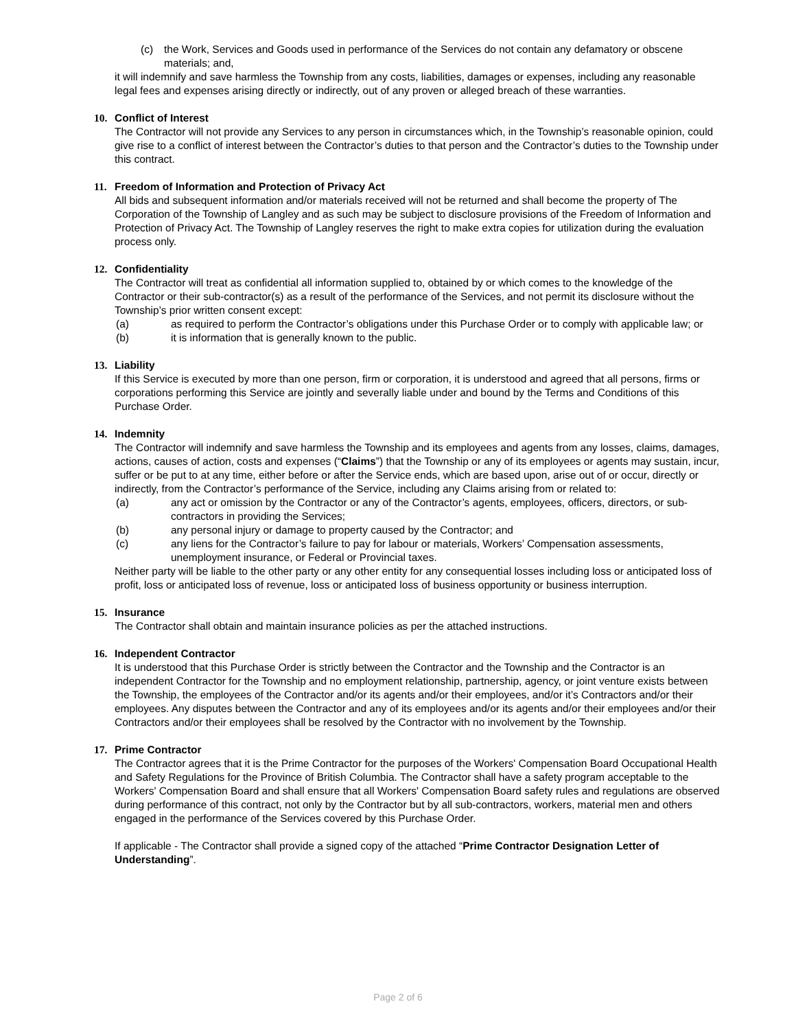(c) the Work, Services and Goods used in performance of the Services do not contain any defamatory or obscene materials; and,
it will indemnify and save harmless the Township from any costs, liabilities, damages or expenses, including any reasonable legal fees and expenses arising directly or indirectly, out of any proven or alleged breach of these warranties.
10. Conflict of Interest
The Contractor will not provide any Services to any person in circumstances which, in the Township’s reasonable opinion, could give rise to a conflict of interest between the Contractor’s duties to that person and the Contractor’s duties to the Township under this contract.
11. Freedom of Information and Protection of Privacy Act
All bids and subsequent information and/or materials received will not be returned and shall become the property of The Corporation of the Township of Langley and as such may be subject to disclosure provisions of the Freedom of Information and Protection of Privacy Act. The Township of Langley reserves the right to make extra copies for utilization during the evaluation process only.
12. Confidentiality
The Contractor will treat as confidential all information supplied to, obtained by or which comes to the knowledge of the Contractor or their sub-contractor(s) as a result of the performance of the Services, and not permit its disclosure without the Township’s prior written consent except:
(a) as required to perform the Contractor’s obligations under this Purchase Order or to comply with applicable law; or
(b) it is information that is generally known to the public.
13. Liability
If this Service is executed by more than one person, firm or corporation, it is understood and agreed that all persons, firms or corporations performing this Service are jointly and severally liable under and bound by the Terms and Conditions of this Purchase Order.
14. Indemnity
The Contractor will indemnify and save harmless the Township and its employees and agents from any losses, claims, damages, actions, causes of action, costs and expenses (“Claims”) that the Township or any of its employees or agents may sustain, incur, suffer or be put to at any time, either before or after the Service ends, which are based upon, arise out of or occur, directly or indirectly, from the Contractor’s performance of the Service, including any Claims arising from or related to:
(a) any act or omission by the Contractor or any of the Contractor’s agents, employees, officers, directors, or sub-contractors in providing the Services;
(b) any personal injury or damage to property caused by the Contractor; and
(c) any liens for the Contractor’s failure to pay for labour or materials, Workers’ Compensation assessments, unemployment insurance, or Federal or Provincial taxes.
Neither party will be liable to the other party or any other entity for any consequential losses including loss or anticipated loss of profit, loss or anticipated loss of revenue, loss or anticipated loss of business opportunity or business interruption.
15. Insurance
The Contractor shall obtain and maintain insurance policies as per the attached instructions.
16. Independent Contractor
It is understood that this Purchase Order is strictly between the Contractor and the Township and the Contractor is an independent Contractor for the Township and no employment relationship, partnership, agency, or joint venture exists between the Township, the employees of the Contractor and/or its agents and/or their employees, and/or it’s Contractors and/or their employees. Any disputes between the Contractor and any of its employees and/or its agents and/or their employees and/or their Contractors and/or their employees shall be resolved by the Contractor with no involvement by the Township.
17. Prime Contractor
The Contractor agrees that it is the Prime Contractor for the purposes of the Workers' Compensation Board Occupational Health and Safety Regulations for the Province of British Columbia. The Contractor shall have a safety program acceptable to the Workers' Compensation Board and shall ensure that all Workers' Compensation Board safety rules and regulations are observed during performance of this contract, not only by the Contractor but by all sub-contractors, workers, material men and others engaged in the performance of the Services covered by this Purchase Order.
If applicable - The Contractor shall provide a signed copy of the attached “Prime Contractor Designation Letter of Understanding”.
Page 2 of 6